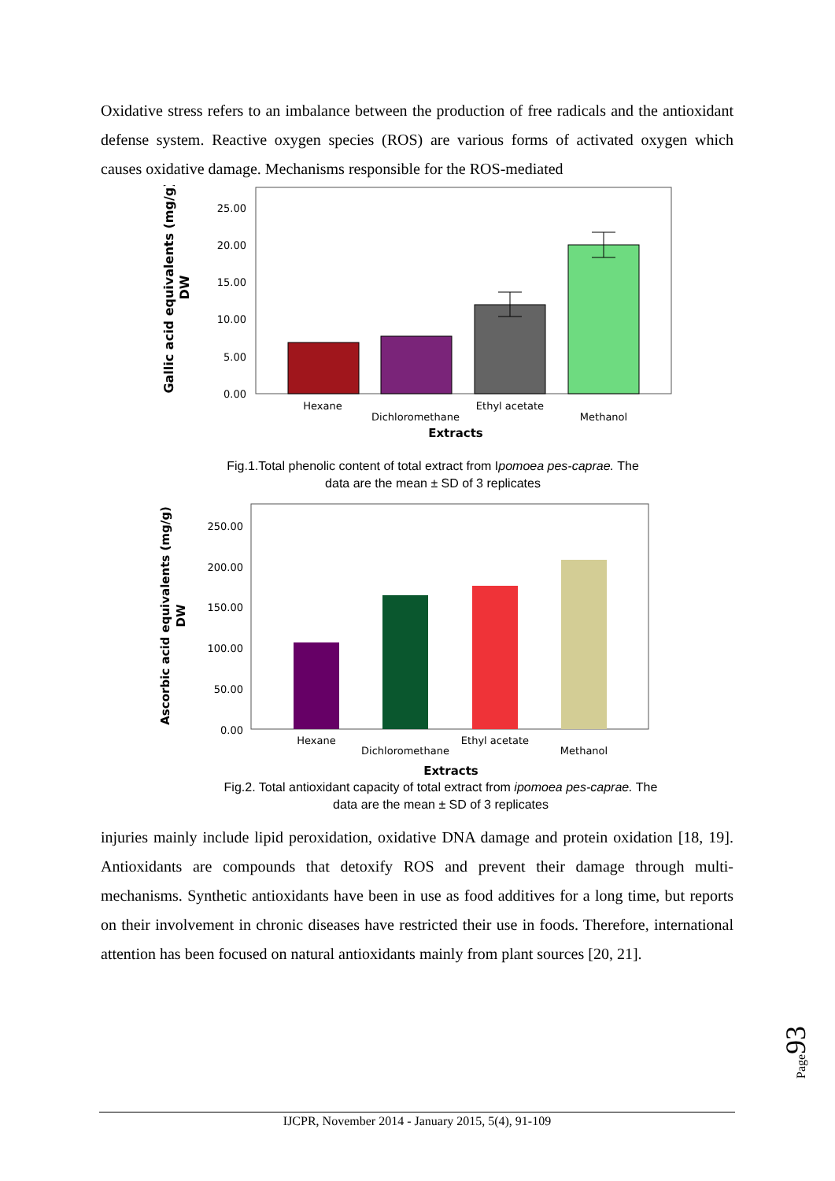Oxidative stress refers to an imbalance between the production of free radicals and the antioxidant defense system. Reactive oxygen species (ROS) are various forms of activated oxygen which causes oxidative damage. Mechanisms responsible for the ROS-mediated
Gallic acid equivalents (mg/g)
DW
25.00
20.00
15.00
10.00
5.00
0.00
Hexane
Dichloromethane
Ethyl acetate
Methanol
Extracts
Fig.1.Total phenolic content of total extract from Ipomoea pes-caprae. The data are the mean ± SD of 3 replicates
Ascorbic acid equivalents (mg/g)
DW
250.00
200.00
150.00
100.00
50.00
0.00
Hexane
Dichloromethane
Ethyl acetate
Methanol
Extracts
Fig.2. Total antioxidant capacity of total extract from ipomoea pes-caprae. The data are the mean ± SD of 3 replicates
injuries mainly include lipid peroxidation, oxidative DNA damage and protein oxidation [18, 19]. Antioxidants are compounds that detoxify ROS and prevent their damage through multi-mechanisms. Synthetic antioxidants have been in use as food additives for a long time, but reports on their involvement in chronic diseases have restricted their use in foods. Therefore, international attention has been focused on natural antioxidants mainly from plant sources [20, 21].
Page93
IJCPR, November 2014 - January 2015, 5(4), 91-109